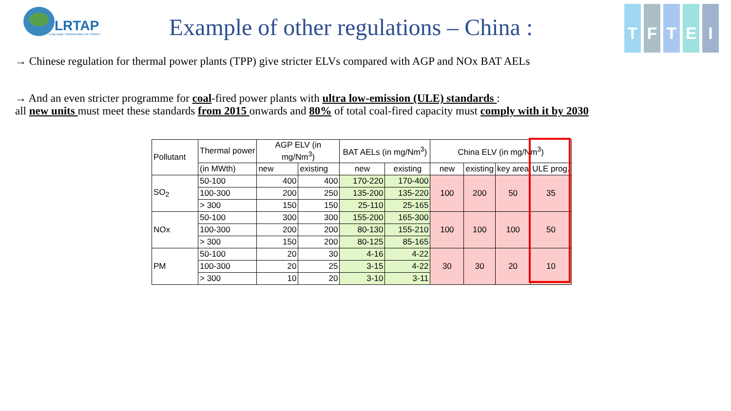LRTAP
Long-range Transboundary Air Pollution
TFTEI
Example of other regulations – China :
→ Chinese regulation for thermal power plants (TPP) give stricter ELVs compared with AGP and NOx BAT AELs
→ And an even stricter programme for coal-fired power plants with ultra low-emission (ULE) standards :
all new units must meet these standards from 2015 onwards and 80% of total coal-fired capacity must comply with it by 2030
| Pollutant | Thermal power | AGP ELV (in mg/Nm<sup>3</sup>) | | BAT AELs (in mg/Nm<sup>3</sup>) | | China ELV (in mg/Nm<sup>3</sup>) | | | |
| --- | --- | --- | --- | --- | --- | --- | --- | --- | --- |
| | (in MWth) | new | existing | new | existing | new | existing | key area | ULE prog. |
| SO<sub>2</sub> | 50-100 | 400 | 400 | 170-220 | 170-400 | 100 | 200 | 50 | 35 |
| | 100-300 | 200 | 250 | 135-200 | 135-220 | | | | |
| | > 300 | 150 | 150 | 25-110 | 25-165 | | | | |
| NOx | 50-100 | 300 | 300 | 155-200 | 165-300 | 100 | 100 | 100 | 50 |
| | 100-300 | 200 | 200 | 80-130 | 155-210 | | | | |
| | > 300 | 150 | 200 | 80-125 | 85-165 | | | | |
| PM | 50-100 | 20 | 30 | 4-16 | 4-22 | 30 | 30 | 20 | 10 |
| | 100-300 | 20 | 25 | 3-15 | 4-22 | | | | |
| | > 300 | 10 | 20 | 3-10 | 3-11 | | | | |